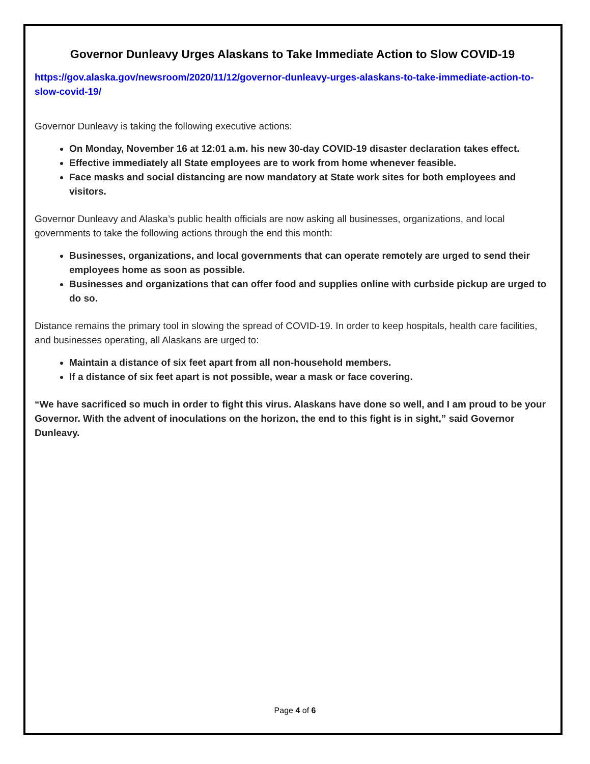Governor Dunleavy Urges Alaskans to Take Immediate Action to Slow COVID-19
https://gov.alaska.gov/newsroom/2020/11/12/governor-dunleavy-urges-alaskans-to-take-immediate-action-to-slow-covid-19/
Governor Dunleavy is taking the following executive actions:
On Monday, November 16 at 12:01 a.m. his new 30-day COVID-19 disaster declaration takes effect.
Effective immediately all State employees are to work from home whenever feasible.
Face masks and social distancing are now mandatory at State work sites for both employees and visitors.
Governor Dunleavy and Alaska’s public health officials are now asking all businesses, organizations, and local governments to take the following actions through the end this month:
Businesses, organizations, and local governments that can operate remotely are urged to send their employees home as soon as possible.
Businesses and organizations that can offer food and supplies online with curbside pickup are urged to do so.
Distance remains the primary tool in slowing the spread of COVID-19. In order to keep hospitals, health care facilities, and businesses operating, all Alaskans are urged to:
Maintain a distance of six feet apart from all non-household members.
If a distance of six feet apart is not possible, wear a mask or face covering.
“We have sacrificed so much in order to fight this virus. Alaskans have done so well, and I am proud to be your Governor. With the advent of inoculations on the horizon, the end to this fight is in sight,” said Governor Dunleavy.
Page 4 of 6